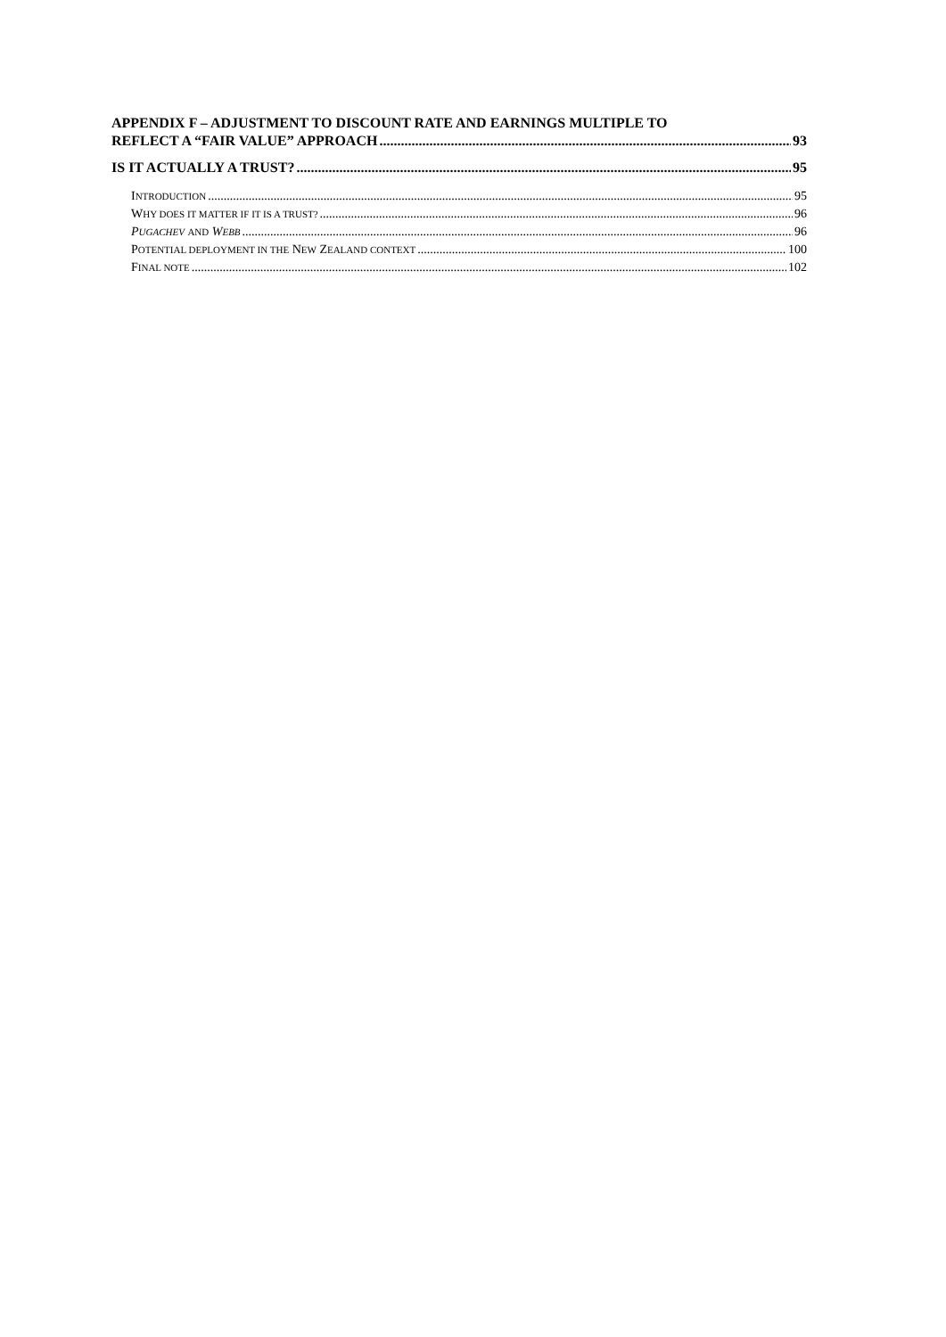APPENDIX F – ADJUSTMENT TO DISCOUNT RATE AND EARNINGS MULTIPLE TO
REFLECT A “FAIR VALUE” APPROACH 93
IS IT ACTUALLY A TRUST? 95
INTRODUCTION 95
WHY DOES IT MATTER IF IT IS A TRUST? 96
PUGACHEV AND WEBB 96
POTENTIAL DEPLOYMENT IN THE NEW ZEALAND CONTEXT 100
FINAL NOTE 102